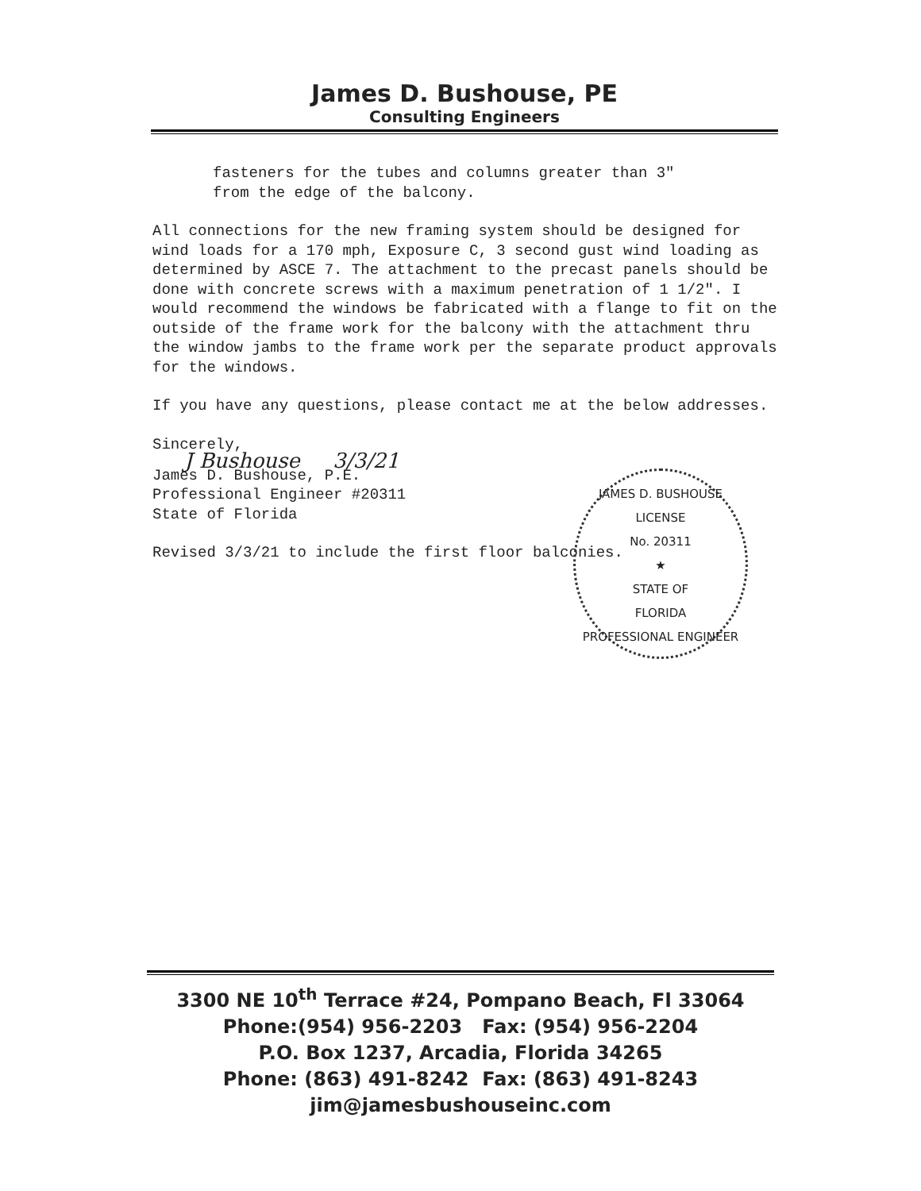James D. Bushouse, PE
Consulting Engineers
fasteners for the tubes and columns greater than 3"
from the edge of the balcony.
All connections for the new framing system should be designed for wind loads for a 170 mph, Exposure C, 3 second gust wind loading as determined by ASCE 7. The attachment to the precast panels should be done with concrete screws with a maximum penetration of 1 1/2". I would recommend the windows be fabricated with a flange to fit on the outside of the frame work for the balcony with the attachment thru the window jambs to the frame work per the separate product approvals for the windows.
If you have any questions, please contact me at the below addresses.
Sincerely,
J Bushouse 3/3/21
James D. Bushouse, P.E.
Professional Engineer #20311
State of Florida
Revised 3/3/21 to include the first floor balconies.
JAMES D. BUSHOUSE
LICENSE
No. 20311
★
STATE OF
FLORIDA
PROFESSIONAL ENGINEER
3300 NE 10<sup>th</sup> Terrace #24, Pompano Beach, Fl 33064
Phone:(954) 956-2203 Fax: (954) 956-2204
P.O. Box 1237, Arcadia, Florida 34265
Phone: (863) 491-8242 Fax: (863) 491-8243
jim@jamesbushouseinc.com